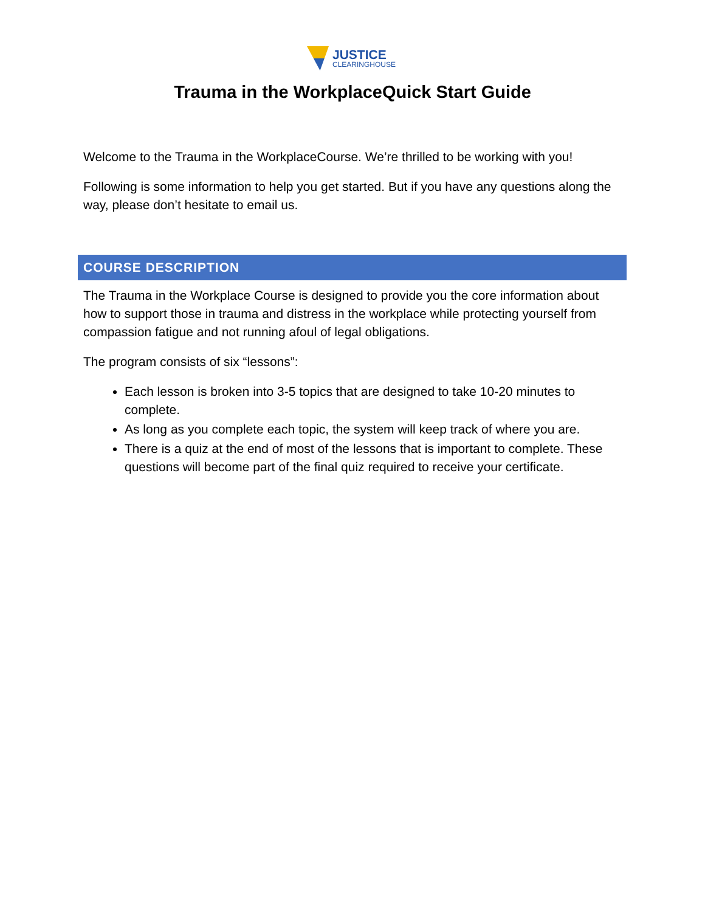JUSTICE
CLEARINGHOUSE
Trauma in the WorkplaceQuick Start Guide
Welcome to the Trauma in the WorkplaceCourse. We’re thrilled to be working with you!
Following is some information to help you get started. But if you have any questions along the way, please don’t hesitate to email us.
COURSE DESCRIPTION
The Trauma in the Workplace Course is designed to provide you the core information about how to support those in trauma and distress in the workplace while protecting yourself from compassion fatigue and not running afoul of legal obligations.
The program consists of six “lessons”:
Each lesson is broken into 3-5 topics that are designed to take 10-20 minutes to complete.
As long as you complete each topic, the system will keep track of where you are.
There is a quiz at the end of most of the lessons that is important to complete. These questions will become part of the final quiz required to receive your certificate.